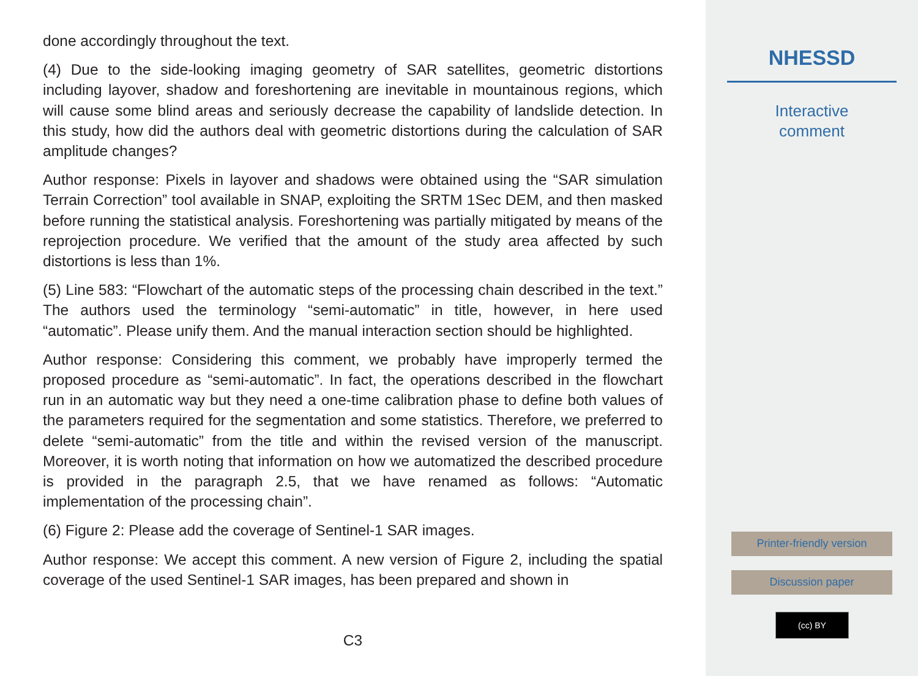done accordingly throughout the text.
(4) Due to the side-looking imaging geometry of SAR satellites, geometric distortions including layover, shadow and foreshortening are inevitable in mountainous regions, which will cause some blind areas and seriously decrease the capability of landslide detection. In this study, how did the authors deal with geometric distortions during the calculation of SAR amplitude changes?
Author response: Pixels in layover and shadows were obtained using the “SAR simulation Terrain Correction” tool available in SNAP, exploiting the SRTM 1Sec DEM, and then masked before running the statistical analysis. Foreshortening was partially mitigated by means of the reprojection procedure. We verified that the amount of the study area affected by such distortions is less than 1%.
(5) Line 583: “Flowchart of the automatic steps of the processing chain described in the text.” The authors used the terminology “semi-automatic” in title, however, in here used “automatic”. Please unify them. And the manual interaction section should be highlighted.
Author response: Considering this comment, we probably have improperly termed the proposed procedure as “semi-automatic”. In fact, the operations described in the flowchart run in an automatic way but they need a one-time calibration phase to define both values of the parameters required for the segmentation and some statistics. Therefore, we preferred to delete “semi-automatic” from the title and within the revised version of the manuscript. Moreover, it is worth noting that information on how we automatized the described procedure is provided in the paragraph 2.5, that we have renamed as follows: “Automatic implementation of the processing chain”.
(6) Figure 2: Please add the coverage of Sentinel-1 SAR images.
Author response: We accept this comment. A new version of Figure 2, including the spatial coverage of the used Sentinel-1 SAR images, has been prepared and shown in
C3
NHESSD
Interactive
comment
Printer-friendly version
Discussion paper
(cc) BY